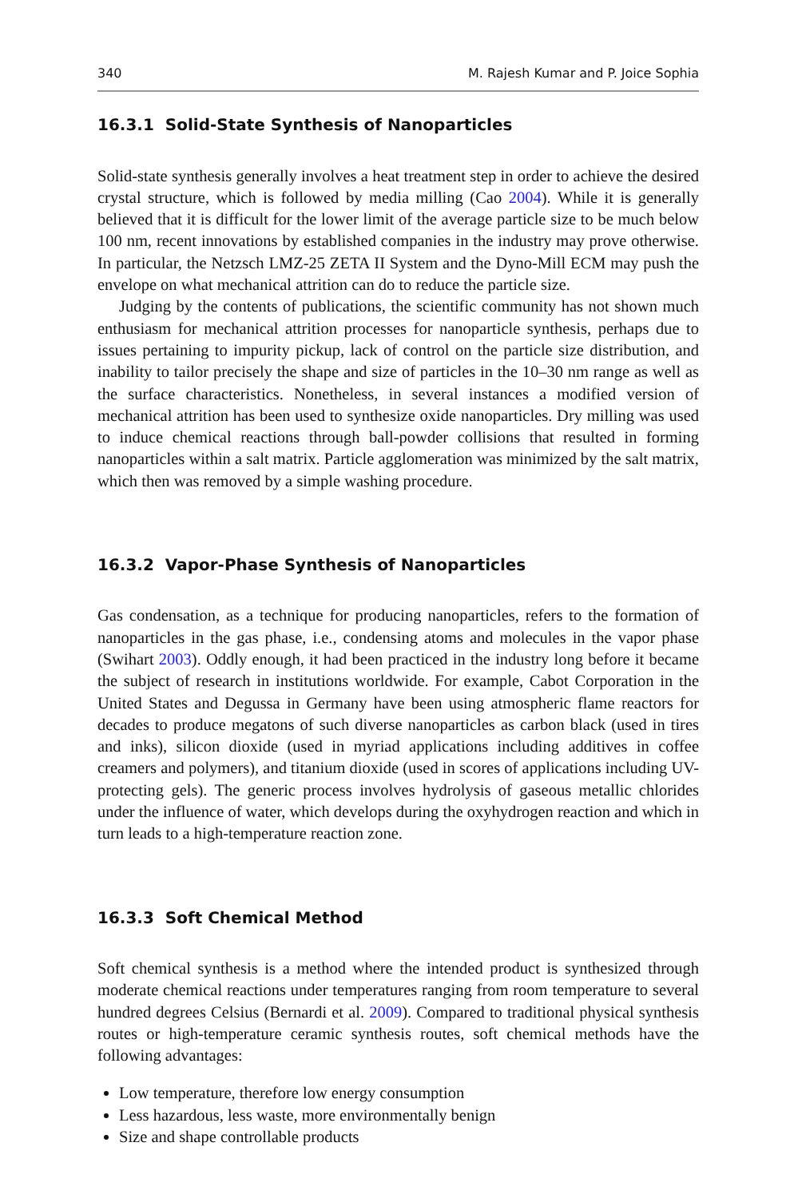340 M. Rajesh Kumar and P. Joice Sophia
16.3.1 Solid-State Synthesis of Nanoparticles
Solid-state synthesis generally involves a heat treatment step in order to achieve the desired crystal structure, which is followed by media milling (Cao 2004). While it is generally believed that it is difficult for the lower limit of the average particle size to be much below 100 nm, recent innovations by established companies in the industry may prove otherwise. In particular, the Netzsch LMZ-25 ZETA II System and the Dyno-Mill ECM may push the envelope on what mechanical attrition can do to reduce the particle size.
Judging by the contents of publications, the scientific community has not shown much enthusiasm for mechanical attrition processes for nanoparticle synthesis, perhaps due to issues pertaining to impurity pickup, lack of control on the particle size distribution, and inability to tailor precisely the shape and size of particles in the 10–30 nm range as well as the surface characteristics. Nonetheless, in several instances a modified version of mechanical attrition has been used to synthesize oxide nanoparticles. Dry milling was used to induce chemical reactions through ball-powder collisions that resulted in forming nanoparticles within a salt matrix. Particle agglomeration was minimized by the salt matrix, which then was removed by a simple washing procedure.
16.3.2 Vapor-Phase Synthesis of Nanoparticles
Gas condensation, as a technique for producing nanoparticles, refers to the formation of nanoparticles in the gas phase, i.e., condensing atoms and molecules in the vapor phase (Swihart 2003). Oddly enough, it had been practiced in the industry long before it became the subject of research in institutions worldwide. For example, Cabot Corporation in the United States and Degussa in Germany have been using atmospheric flame reactors for decades to produce megatons of such diverse nanoparticles as carbon black (used in tires and inks), silicon dioxide (used in myriad applications including additives in coffee creamers and polymers), and titanium dioxide (used in scores of applications including UV-protecting gels). The generic process involves hydrolysis of gaseous metallic chlorides under the influence of water, which develops during the oxyhydrogen reaction and which in turn leads to a high-temperature reaction zone.
16.3.3 Soft Chemical Method
Soft chemical synthesis is a method where the intended product is synthesized through moderate chemical reactions under temperatures ranging from room temperature to several hundred degrees Celsius (Bernardi et al. 2009). Compared to traditional physical synthesis routes or high-temperature ceramic synthesis routes, soft chemical methods have the following advantages:
Low temperature, therefore low energy consumption
Less hazardous, less waste, more environmentally benign
Size and shape controllable products